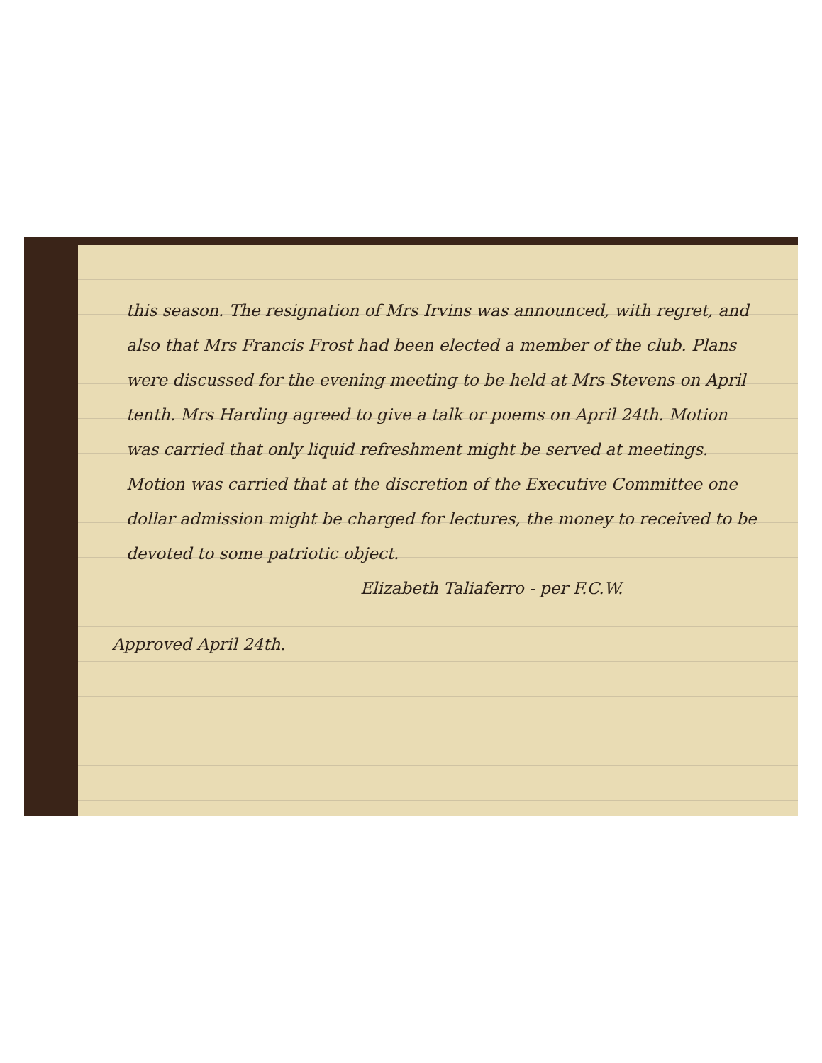this season. The resignation of Mrs Irvins was announced, with regret, and also that Mrs Francis Frost had been elected a member of the club. Plans were discussed for the evening meeting to be held at Mrs Stevens on April tenth. Mrs Harding agreed to give a talk or poems on April 24th. Motion was carried that only liquid refreshment might be served at meetings. Motion was carried that at the discretion of the Executive Committee one dollar admission might be charged for lectures, the money to received to be devoted to some patriotic object.
Elizabeth Taliaferro - per F.C.W.
Approved April 24th.